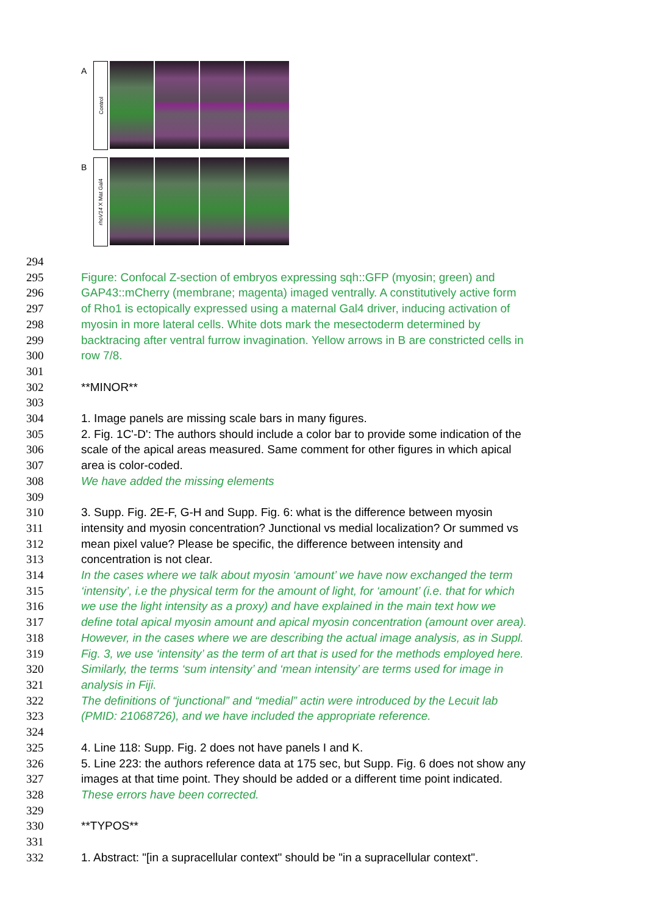A
Control
B
rhoV14 X Mat Gal4
294
295 Figure: Confocal Z-section of embryos expressing sqh::GFP (myosin; green) and
296 GAP43::mCherry (membrane; magenta) imaged ventrally. A constitutively active form
297 of Rho1 is ectopically expressed using a maternal Gal4 driver, inducing activation of
298 myosin in more lateral cells. White dots mark the mesectoderm determined by
299 backtracing after ventral furrow invagination. Yellow arrows in B are constricted cells in
300 row 7/8.
301
302 **MINOR**
303
304 1. Image panels are missing scale bars in many figures.
305 2. Fig. 1C'-D': The authors should include a color bar to provide some indication of the
306 scale of the apical areas measured. Same comment for other figures in which apical
307 area is color-coded.
308 We have added the missing elements
309
310 3. Supp. Fig. 2E-F, G-H and Supp. Fig. 6: what is the difference between myosin
311 intensity and myosin concentration? Junctional vs medial localization? Or summed vs
312 mean pixel value? Please be specific, the difference between intensity and
313 concentration is not clear.
314 In the cases where we talk about myosin ‘amount’ we have now exchanged the term
315 ‘intensity’, i.e the physical term for the amount of light, for ‘amount’ (i.e. that for which
316 we use the light intensity as a proxy) and have explained in the main text how we
317 define total apical myosin amount and apical myosin concentration (amount over area).
318 However, in the cases where we are describing the actual image analysis, as in Suppl.
319 Fig. 3, we use ‘intensity’ as the term of art that is used for the methods employed here.
320 Similarly, the terms ‘sum intensity’ and ‘mean intensity’ are terms used for image in
321 analysis in Fiji.
322 The definitions of “junctional” and “medial” actin were introduced by the Lecuit lab
323 (PMID: 21068726), and we have included the appropriate reference.
324
325 4. Line 118: Supp. Fig. 2 does not have panels I and K.
326 5. Line 223: the authors reference data at 175 sec, but Supp. Fig. 6 does not show any
327 images at that time point. They should be added or a different time point indicated.
328 These errors have been corrected.
329
330 **TYPOS**
331
332 1. Abstract: "[in a supracellular context" should be "in a supracellular context".